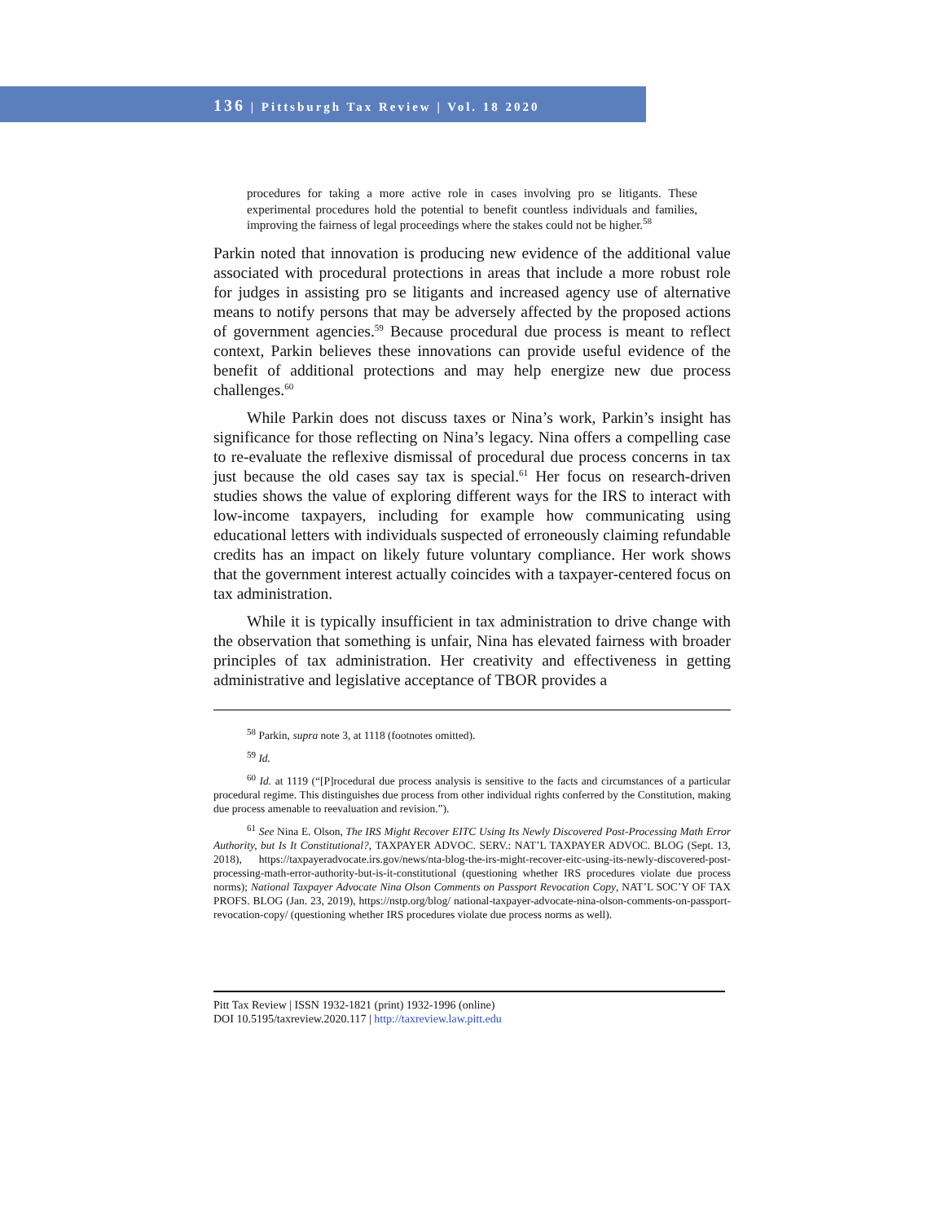136 | Pittsburgh Tax Review | Vol. 18 2020
procedures for taking a more active role in cases involving pro se litigants. These experimental procedures hold the potential to benefit countless individuals and families, improving the fairness of legal proceedings where the stakes could not be higher.<sup>58</sup>
Parkin noted that innovation is producing new evidence of the additional value associated with procedural protections in areas that include a more robust role for judges in assisting pro se litigants and increased agency use of alternative means to notify persons that may be adversely affected by the proposed actions of government agencies.<sup>59</sup> Because procedural due process is meant to reflect context, Parkin believes these innovations can provide useful evidence of the benefit of additional protections and may help energize new due process challenges.<sup>60</sup>
While Parkin does not discuss taxes or Nina’s work, Parkin’s insight has significance for those reflecting on Nina’s legacy. Nina offers a compelling case to re-evaluate the reflexive dismissal of procedural due process concerns in tax just because the old cases say tax is special.<sup>61</sup> Her focus on research-driven studies shows the value of exploring different ways for the IRS to interact with low-income taxpayers, including for example how communicating using educational letters with individuals suspected of erroneously claiming refundable credits has an impact on likely future voluntary compliance. Her work shows that the government interest actually coincides with a taxpayer-centered focus on tax administration.
While it is typically insufficient in tax administration to drive change with the observation that something is unfair, Nina has elevated fairness with broader principles of tax administration. Her creativity and effectiveness in getting administrative and legislative acceptance of TBOR provides a
<sup>58</sup> Parkin, supra note 3, at 1118 (footnotes omitted).
<sup>59</sup> Id.
<sup>60</sup> Id. at 1119 (“[P]rocedural due process analysis is sensitive to the facts and circumstances of a particular procedural regime. This distinguishes due process from other individual rights conferred by the Constitution, making due process amenable to reevaluation and revision.”).
<sup>61</sup> See Nina E. Olson, The IRS Might Recover EITC Using Its Newly Discovered Post-Processing Math Error Authority, but Is It Constitutional?, TAXPAYER ADVOC. SERV.: NAT’L TAXPAYER ADVOC. BLOG (Sept. 13, 2018), https://taxpayeradvocate.irs.gov/news/nta-blog-the-irs-might-recover-eitc-using-its-newly-discovered-post-processing-math-error-authority-but-is-it-constitutional (questioning whether IRS procedures violate due process norms); National Taxpayer Advocate Nina Olson Comments on Passport Revocation Copy, NAT’L SOC’Y OF TAX PROFS. BLOG (Jan. 23, 2019), https://nstp.org/blog/ national-taxpayer-advocate-nina-olson-comments-on-passport-revocation-copy/ (questioning whether IRS procedures violate due process norms as well).
Pitt Tax Review | ISSN 1932-1821 (print) 1932-1996 (online)
DOI 10.5195/taxreview.2020.117 | http://taxreview.law.pitt.edu